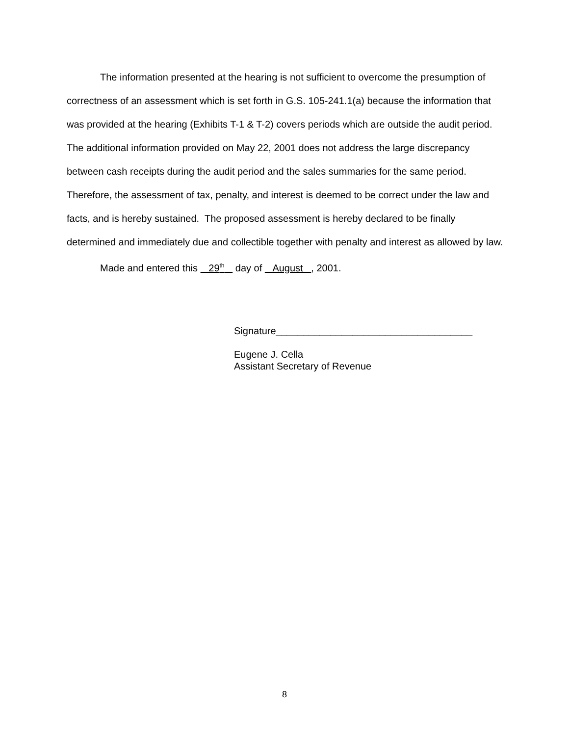The information presented at the hearing is not sufficient to overcome the presumption of correctness of an assessment which is set forth in G.S. 105-241.1(a) because the information that was provided at the hearing (Exhibits T-1 & T-2) covers periods which are outside the audit period. The additional information provided on May 22, 2001 does not address the large discrepancy between cash receipts during the audit period and the sales summaries for the same period. Therefore, the assessment of tax, penalty, and interest is deemed to be correct under the law and facts, and is hereby sustained. The proposed assessment is hereby declared to be finally determined and immediately due and collectible together with penalty and interest as allowed by law.
Made and entered this 29<sup>th</sup> day of August , 2001.
Signature____________________________________
Eugene J. Cella
Assistant Secretary of Revenue
8